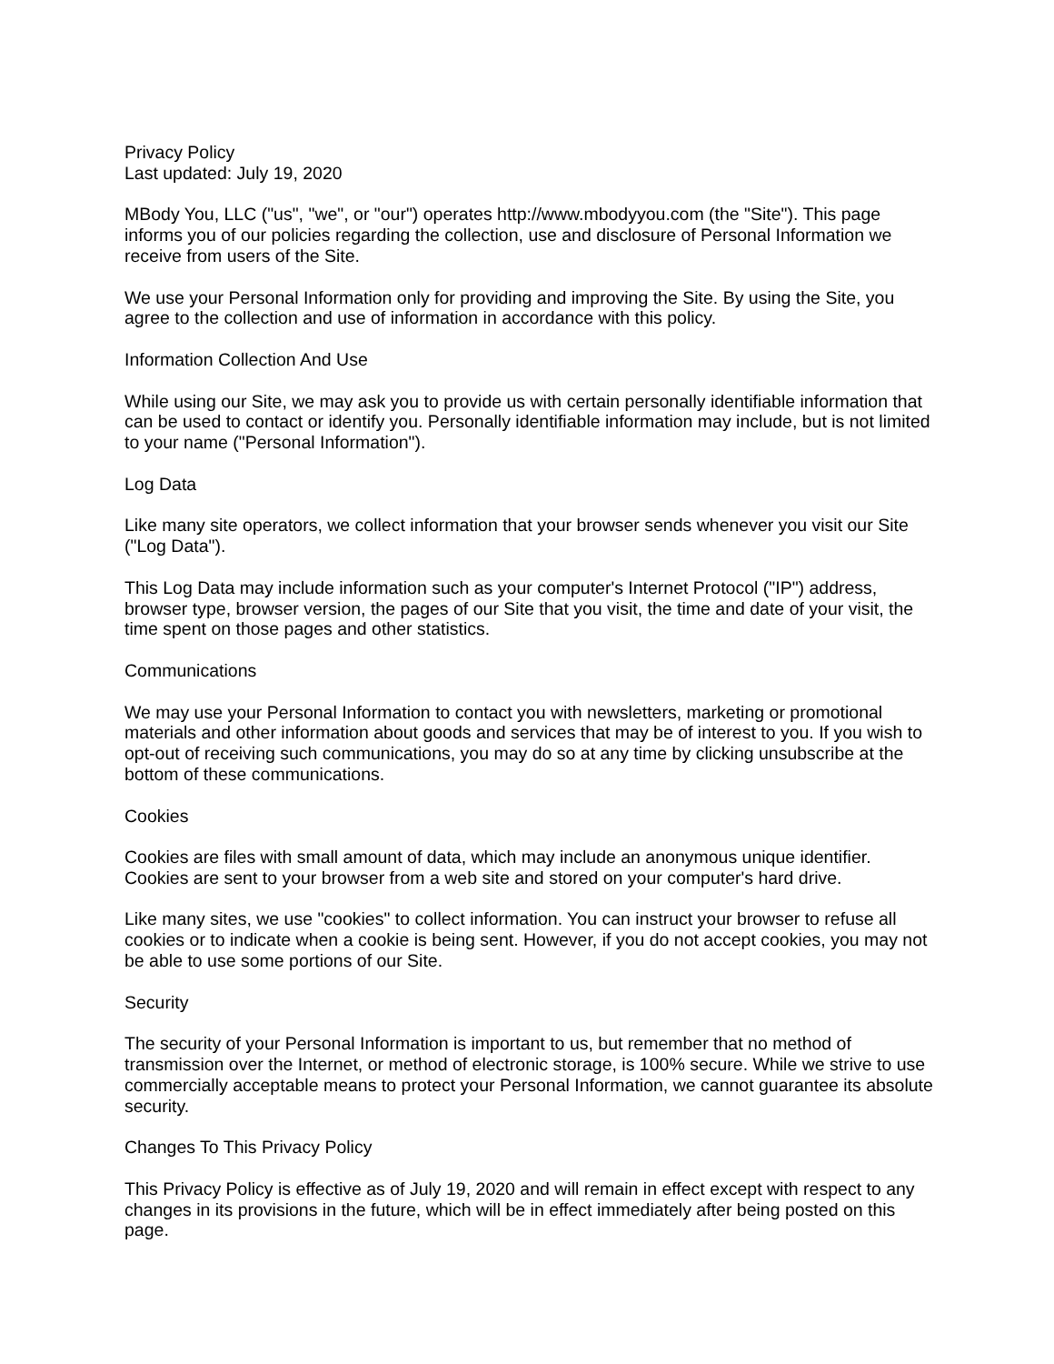Privacy Policy
Last updated: July 19, 2020
MBody You, LLC ("us", "we", or "our") operates http://www.mbodyyou.com (the "Site"). This page informs you of our policies regarding the collection, use and disclosure of Personal Information we receive from users of the Site.
We use your Personal Information only for providing and improving the Site. By using the Site, you agree to the collection and use of information in accordance with this policy.
Information Collection And Use
While using our Site, we may ask you to provide us with certain personally identifiable information that can be used to contact or identify you. Personally identifiable information may include, but is not limited to your name ("Personal Information").
Log Data
Like many site operators, we collect information that your browser sends whenever you visit our Site ("Log Data").
This Log Data may include information such as your computer's Internet Protocol ("IP") address, browser type, browser version, the pages of our Site that you visit, the time and date of your visit, the time spent on those pages and other statistics.
Communications
We may use your Personal Information to contact you with newsletters, marketing or promotional materials and other information about goods and services that may be of interest to you. If you wish to opt-out of receiving such communications, you may do so at any time by clicking unsubscribe at the bottom of these communications.
Cookies
Cookies are files with small amount of data, which may include an anonymous unique identifier. Cookies are sent to your browser from a web site and stored on your computer's hard drive.
Like many sites, we use "cookies" to collect information. You can instruct your browser to refuse all cookies or to indicate when a cookie is being sent. However, if you do not accept cookies, you may not be able to use some portions of our Site.
Security
The security of your Personal Information is important to us, but remember that no method of transmission over the Internet, or method of electronic storage, is 100% secure. While we strive to use commercially acceptable means to protect your Personal Information, we cannot guarantee its absolute security.
Changes To This Privacy Policy
This Privacy Policy is effective as of July 19, 2020 and will remain in effect except with respect to any changes in its provisions in the future, which will be in effect immediately after being posted on this page.